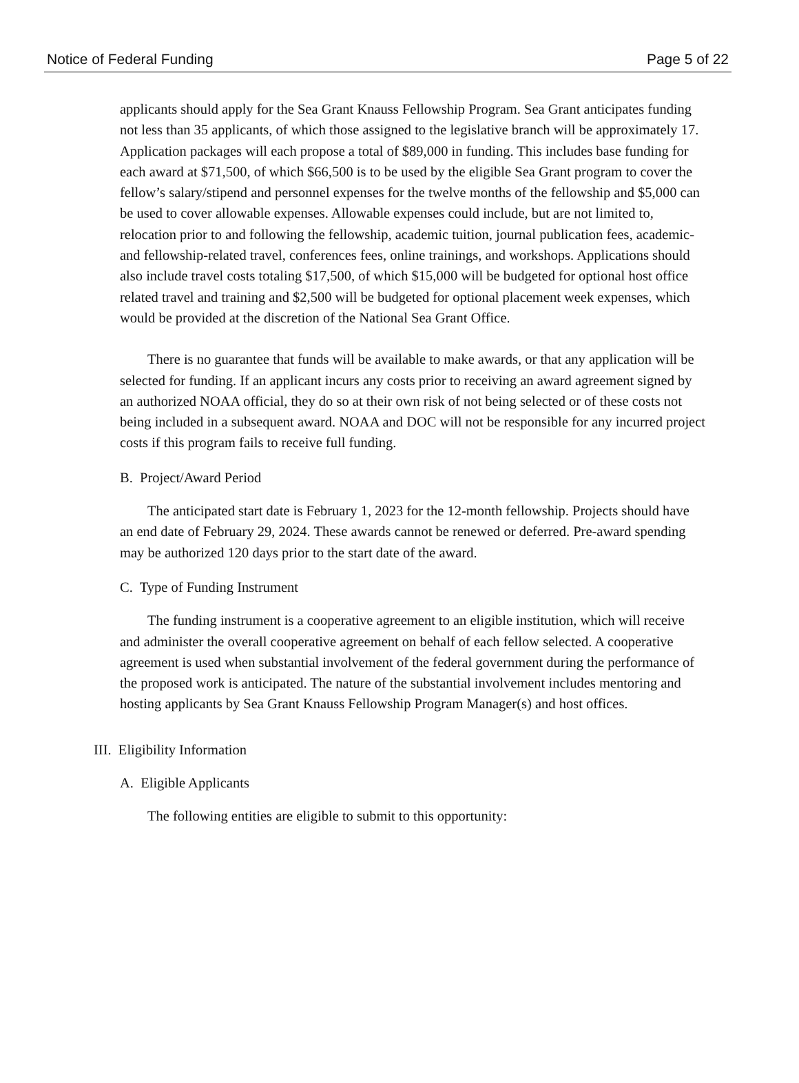Notice of Federal Funding Page 5 of 22
applicants should apply for the Sea Grant Knauss Fellowship Program. Sea Grant anticipates funding not less than 35 applicants, of which those assigned to the legislative branch will be approximately 17. Application packages will each propose a total of $89,000 in funding. This includes base funding for each award at $71,500, of which $66,500 is to be used by the eligible Sea Grant program to cover the fellow’s salary/stipend and personnel expenses for the twelve months of the fellowship and $5,000 can be used to cover allowable expenses. Allowable expenses could include, but are not limited to, relocation prior to and following the fellowship, academic tuition, journal publication fees, academic- and fellowship-related travel, conferences fees, online trainings, and workshops. Applications should also include travel costs totaling $17,500, of which $15,000 will be budgeted for optional host office related travel and training and $2,500 will be budgeted for optional placement week expenses, which would be provided at the discretion of the National Sea Grant Office.
There is no guarantee that funds will be available to make awards, or that any application will be selected for funding. If an applicant incurs any costs prior to receiving an award agreement signed by an authorized NOAA official, they do so at their own risk of not being selected or of these costs not being included in a subsequent award. NOAA and DOC will not be responsible for any incurred project costs if this program fails to receive full funding.
B. Project/Award Period
The anticipated start date is February 1, 2023 for the 12-month fellowship. Projects should have an end date of February 29, 2024. These awards cannot be renewed or deferred. Pre-award spending may be authorized 120 days prior to the start date of the award.
C. Type of Funding Instrument
The funding instrument is a cooperative agreement to an eligible institution, which will receive and administer the overall cooperative agreement on behalf of each fellow selected. A cooperative agreement is used when substantial involvement of the federal government during the performance of the proposed work is anticipated. The nature of the substantial involvement includes mentoring and hosting applicants by Sea Grant Knauss Fellowship Program Manager(s) and host offices.
III. Eligibility Information
A. Eligible Applicants
The following entities are eligible to submit to this opportunity: